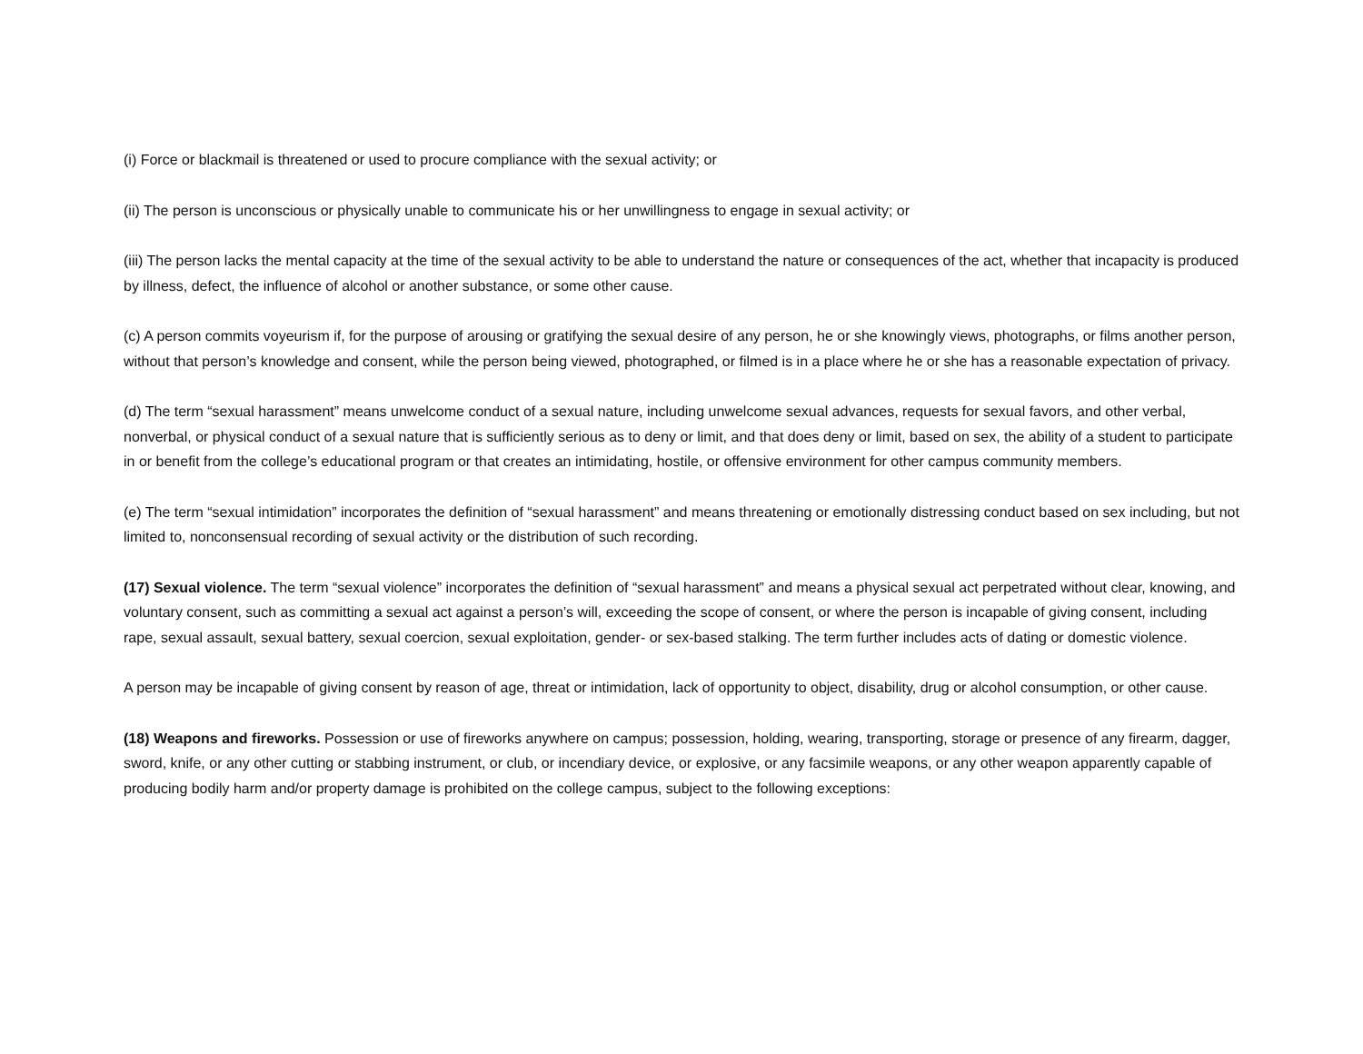(i) Force or blackmail is threatened or used to procure compliance with the sexual activity; or
(ii) The person is unconscious or physically unable to communicate his or her unwillingness to engage in sexual activity; or
(iii) The person lacks the mental capacity at the time of the sexual activity to be able to understand the nature or consequences of the act, whether that incapacity is produced by illness, defect, the influence of alcohol or another substance, or some other cause.
(c) A person commits voyeurism if, for the purpose of arousing or gratifying the sexual desire of any person, he or she knowingly views, photographs, or films another person, without that person’s knowledge and consent, while the person being viewed, photographed, or filmed is in a place where he or she has a reasonable expectation of privacy.
(d) The term “sexual harassment” means unwelcome conduct of a sexual nature, including unwelcome sexual advances, requests for sexual favors, and other verbal, nonverbal, or physical conduct of a sexual nature that is sufficiently serious as to deny or limit, and that does deny or limit, based on sex, the ability of a student to participate in or benefit from the college’s educational program or that creates an intimidating, hostile, or offensive environment for other campus community members.
(e) The term “sexual intimidation” incorporates the definition of “sexual harassment” and means threatening or emotionally distressing conduct based on sex including, but not limited to, nonconsensual recording of sexual activity or the distribution of such recording.
(17) Sexual violence. The term “sexual violence” incorporates the definition of “sexual harassment” and means a physical sexual act perpetrated without clear, knowing, and voluntary consent, such as committing a sexual act against a person’s will, exceeding the scope of consent, or where the person is incapable of giving consent, including rape, sexual assault, sexual battery, sexual coercion, sexual exploitation, gender- or sex-based stalking. The term further includes acts of dating or domestic violence.
A person may be incapable of giving consent by reason of age, threat or intimidation, lack of opportunity to object, disability, drug or alcohol consumption, or other cause.
(18) Weapons and fireworks. Possession or use of fireworks anywhere on campus; possession, holding, wearing, transporting, storage or presence of any firearm, dagger, sword, knife, or any other cutting or stabbing instrument, or club, or incendiary device, or explosive, or any facsimile weapons, or any other weapon apparently capable of producing bodily harm and/or property damage is prohibited on the college campus, subject to the following exceptions: